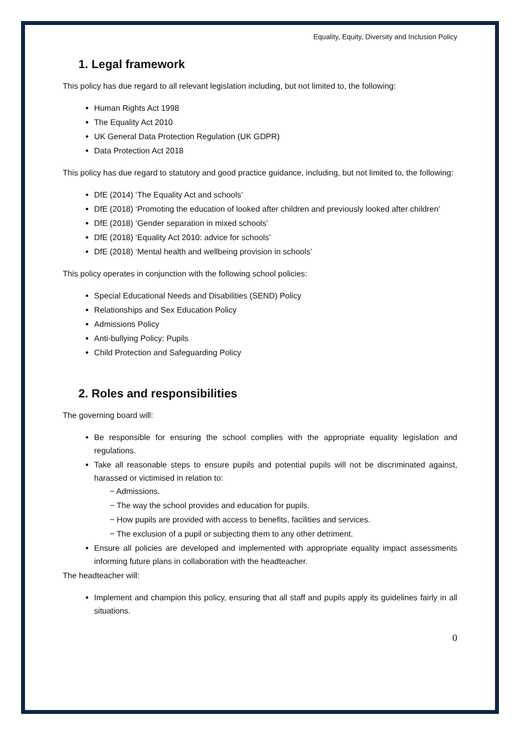Equality, Equity, Diversity and Inclusion Policy
1. Legal framework
This policy has due regard to all relevant legislation including, but not limited to, the following:
Human Rights Act 1998
The Equality Act 2010
UK General Data Protection Regulation (UK GDPR)
Data Protection Act 2018
This policy has due regard to statutory and good practice guidance, including, but not limited to, the following:
DfE (2014) ‘The Equality Act and schools’
DfE (2018) ‘Promoting the education of looked after children and previously looked after children’
DfE (2018) ‘Gender separation in mixed schools’
DfE (2018) ‘Equality Act 2010: advice for schools’
DfE (2018) ‘Mental health and wellbeing provision in schools’
This policy operates in conjunction with the following school policies:
Special Educational Needs and Disabilities (SEND) Policy
Relationships and Sex Education Policy
Admissions Policy
Anti-bullying Policy: Pupils
Child Protection and Safeguarding Policy
2. Roles and responsibilities
The governing board will:
Be responsible for ensuring the school complies with the appropriate equality legislation and regulations.
Take all reasonable steps to ensure pupils and potential pupils will not be discriminated against, harassed or victimised in relation to:
− Admissions.
− The way the school provides and education for pupils.
− How pupils are provided with access to benefits, facilities and services.
− The exclusion of a pupil or subjecting them to any other detriment.
Ensure all policies are developed and implemented with appropriate equality impact assessments informing future plans in collaboration with the headteacher.
The headteacher will:
Implement and champion this policy, ensuring that all staff and pupils apply its guidelines fairly in all situations.
0